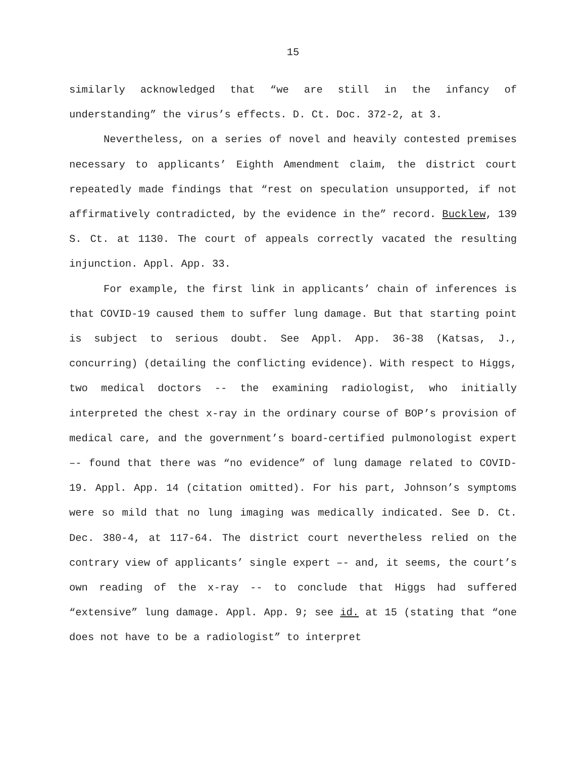15
similarly acknowledged that “we are still in the infancy of understanding” the virus’s effects. D. Ct. Doc. 372-2, at 3.
Nevertheless, on a series of novel and heavily contested premises necessary to applicants’ Eighth Amendment claim, the district court repeatedly made findings that “rest on speculation unsupported, if not affirmatively contradicted, by the evidence in the” record. Bucklew, 139 S. Ct. at 1130. The court of appeals correctly vacated the resulting injunction. Appl. App. 33.
For example, the first link in applicants’ chain of inferences is that COVID-19 caused them to suffer lung damage. But that starting point is subject to serious doubt. See Appl. App. 36-38 (Katsas, J., concurring) (detailing the conflicting evidence). With respect to Higgs, two medical doctors -- the examining radiologist, who initially interpreted the chest x-ray in the ordinary course of BOP’s provision of medical care, and the government’s board-certified pulmonologist expert –- found that there was “no evidence” of lung damage related to COVID-19. Appl. App. 14 (citation omitted). For his part, Johnson’s symptoms were so mild that no lung imaging was medically indicated. See D. Ct. Dec. 380-4, at 117-64. The district court nevertheless relied on the contrary view of applicants’ single expert –- and, it seems, the court’s own reading of the x-ray -- to conclude that Higgs had suffered “extensive” lung damage. Appl. App. 9; see id. at 15 (stating that “one does not have to be a radiologist” to interpret